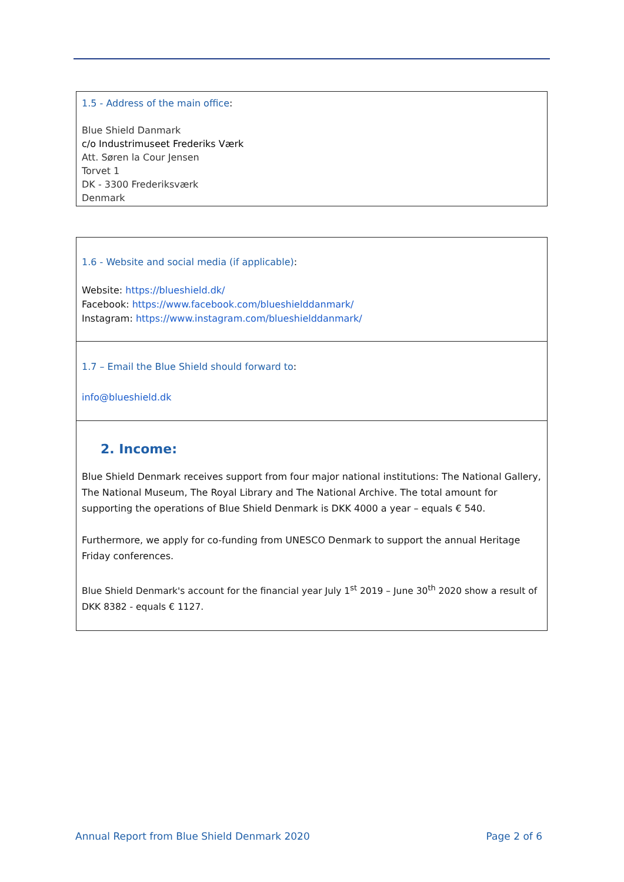1.5 - Address of the main office:
Blue Shield Danmark
c/o Industrimuseet Frederiks Værk
Att. Søren la Cour Jensen
Torvet 1
DK - 3300 Frederiksværk
Denmark
1.6 - Website and social media (if applicable):
Website: https://blueshield.dk/
Facebook: https://www.facebook.com/blueshielddanmark/
Instagram: https://www.instagram.com/blueshielddanmark/
1.7 – Email the Blue Shield should forward to:
info@blueshield.dk
2. Income:
Blue Shield Denmark receives support from four major national institutions: The National Gallery, The National Museum, The Royal Library and The National Archive. The total amount for supporting the operations of Blue Shield Denmark is DKK 4000 a year – equals € 540.
Furthermore, we apply for co-funding from UNESCO Denmark to support the annual Heritage Friday conferences.
Blue Shield Denmark's account for the financial year July 1<sup>st</sup> 2019 – June 30<sup>th</sup> 2020 show a result of DKK 8382 - equals € 1127.
Annual Report from Blue Shield Denmark 2020 Page 2 of 6